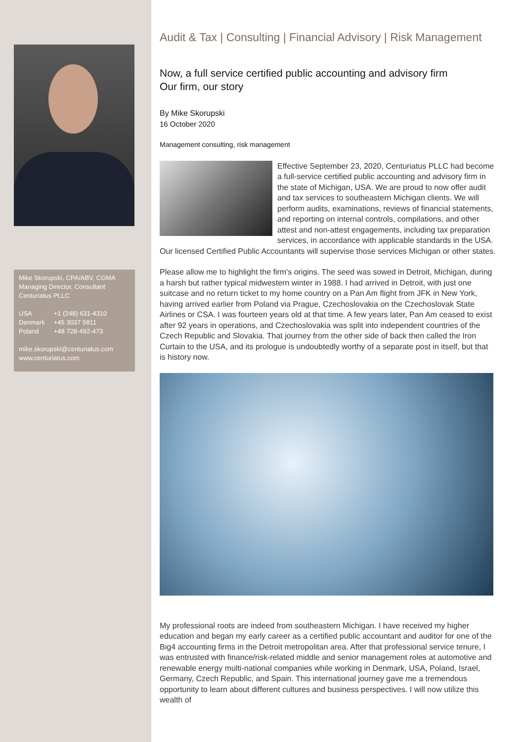Mike Skorupski, CPA/ABV, CGMA
Managing Director, Consultant
Centuriatus PLLC
| USA | +1 (248) 631-4310 |
| Denmark | +45 3037 5811 |
| Poland | +48 728-492-473 |
mike.skorupski@centuriatus.com
www.centuriatus.com
Audit & Tax | Consulting | Financial Advisory | Risk Management
Now, a full service certified public accounting and advisory firm
Our firm, our story
By Mike Skorupski
16 October 2020
Management consulting, risk management
Effective September 23, 2020, Centuriatus PLLC had become a full-service certified public accounting and advisory firm in the state of Michigan, USA. We are proud to now offer audit and tax services to southeastern Michigan clients. We will perform audits, examinations, reviews of financial statements, and reporting on internal controls, compilations, and other attest and non-attest engagements, including tax preparation services, in accordance with applicable standards in the USA. Our licensed Certified Public Accountants will supervise those services Michigan or other states.
Please allow me to highlight the firm's origins. The seed was sowed in Detroit, Michigan, during a harsh but rather typical midwestern winter in 1988. I had arrived in Detroit, with just one suitcase and no return ticket to my home country on a Pan Am flight from JFK in New York, having arrived earlier from Poland via Prague, Czechoslovakia on the Czechoslovak State Airlines or CSA. I was fourteen years old at that time. A few years later, Pan Am ceased to exist after 92 years in operations, and Czechoslovakia was split into independent countries of the Czech Republic and Slovakia. That journey from the other side of back then called the Iron Curtain to the USA, and its prologue is undoubtedly worthy of a separate post in itself, but that is history now.
My professional roots are indeed from southeastern Michigan. I have received my higher education and began my early career as a certified public accountant and auditor for one of the Big4 accounting firms in the Detroit metropolitan area. After that professional service tenure, I was entrusted with finance/risk-related middle and senior management roles at automotive and renewable energy multi-national companies while working in Denmark, USA, Poland, Israel, Germany, Czech Republic, and Spain. This international journey gave me a tremendous opportunity to learn about different cultures and business perspectives. I will now utilize this wealth of